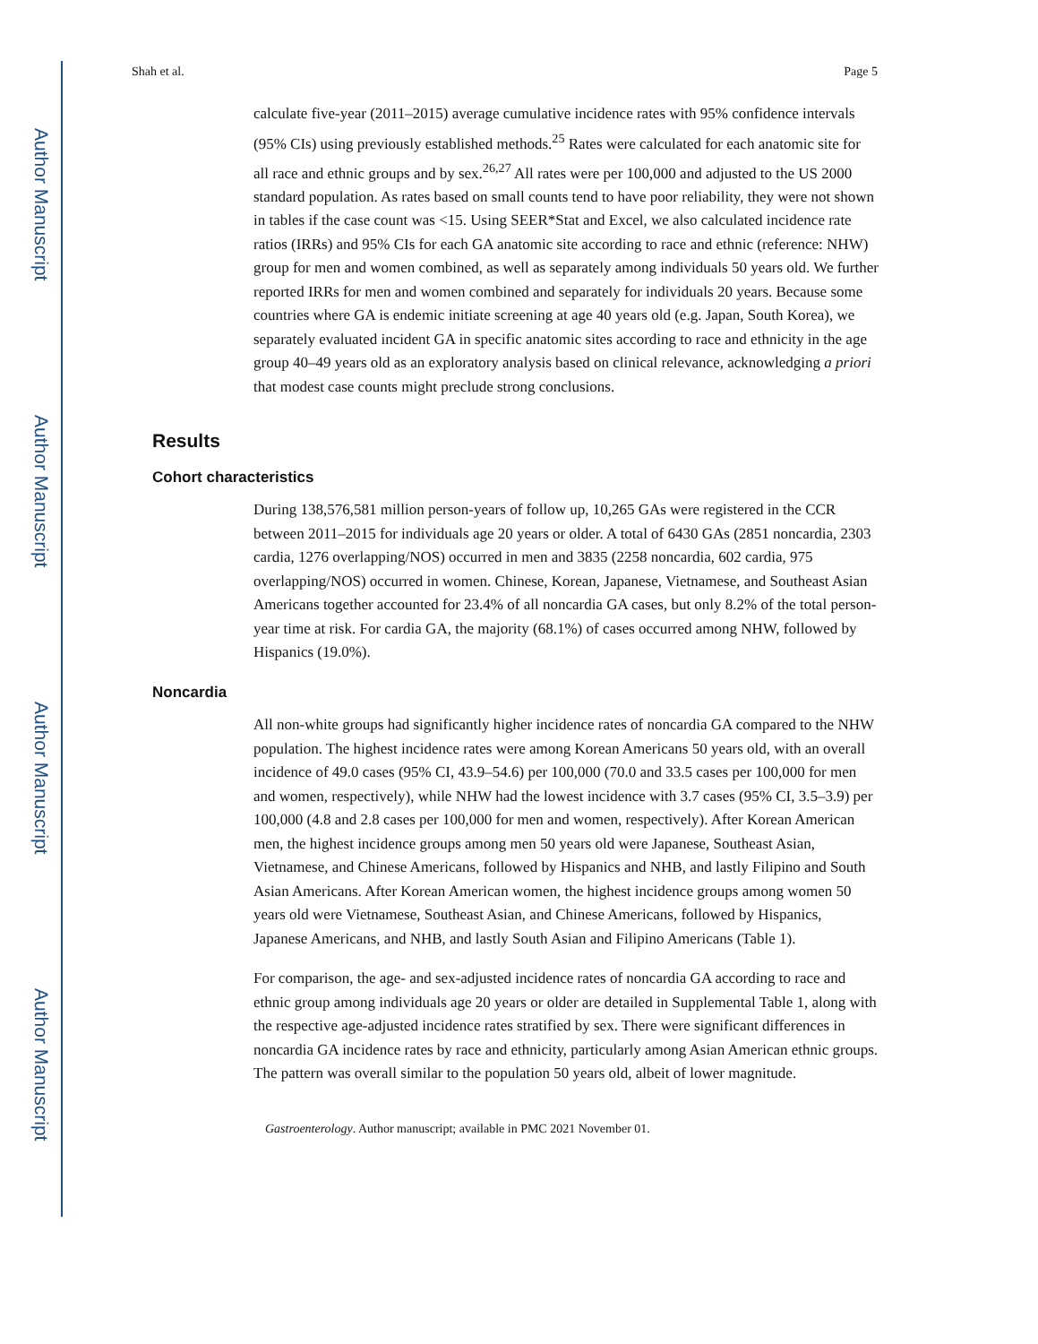Author Manuscript
Author Manuscript
Author Manuscript
Author Manuscript
Shah et al. Page 5
calculate five-year (2011–2015) average cumulative incidence rates with 95% confidence intervals (95% CIs) using previously established methods.<sup>25</sup> Rates were calculated for each anatomic site for all race and ethnic groups and by sex.<sup>26,27</sup> All rates were per 100,000 and adjusted to the US 2000 standard population. As rates based on small counts tend to have poor reliability, they were not shown in tables if the case count was <15. Using SEER*Stat and Excel, we also calculated incidence rate ratios (IRRs) and 95% CIs for each GA anatomic site according to race and ethnic (reference: NHW) group for men and women combined, as well as separately among individuals 50 years old. We further reported IRRs for men and women combined and separately for individuals 20 years. Because some countries where GA is endemic initiate screening at age 40 years old (e.g. Japan, South Korea), we separately evaluated incident GA in specific anatomic sites according to race and ethnicity in the age group 40–49 years old as an exploratory analysis based on clinical relevance, acknowledging a priori that modest case counts might preclude strong conclusions.
Results
Cohort characteristics
During 138,576,581 million person-years of follow up, 10,265 GAs were registered in the CCR between 2011–2015 for individuals age 20 years or older. A total of 6430 GAs (2851 noncardia, 2303 cardia, 1276 overlapping/NOS) occurred in men and 3835 (2258 noncardia, 602 cardia, 975 overlapping/NOS) occurred in women. Chinese, Korean, Japanese, Vietnamese, and Southeast Asian Americans together accounted for 23.4% of all noncardia GA cases, but only 8.2% of the total person-year time at risk. For cardia GA, the majority (68.1%) of cases occurred among NHW, followed by Hispanics (19.0%).
Noncardia
All non-white groups had significantly higher incidence rates of noncardia GA compared to the NHW population. The highest incidence rates were among Korean Americans 50 years old, with an overall incidence of 49.0 cases (95% CI, 43.9–54.6) per 100,000 (70.0 and 33.5 cases per 100,000 for men and women, respectively), while NHW had the lowest incidence with 3.7 cases (95% CI, 3.5–3.9) per 100,000 (4.8 and 2.8 cases per 100,000 for men and women, respectively). After Korean American men, the highest incidence groups among men 50 years old were Japanese, Southeast Asian, Vietnamese, and Chinese Americans, followed by Hispanics and NHB, and lastly Filipino and South Asian Americans. After Korean American women, the highest incidence groups among women 50 years old were Vietnamese, Southeast Asian, and Chinese Americans, followed by Hispanics, Japanese Americans, and NHB, and lastly South Asian and Filipino Americans (Table 1).
For comparison, the age- and sex-adjusted incidence rates of noncardia GA according to race and ethnic group among individuals age 20 years or older are detailed in Supplemental Table 1, along with the respective age-adjusted incidence rates stratified by sex. There were significant differences in noncardia GA incidence rates by race and ethnicity, particularly among Asian American ethnic groups. The pattern was overall similar to the population 50 years old, albeit of lower magnitude.
Gastroenterology. Author manuscript; available in PMC 2021 November 01.